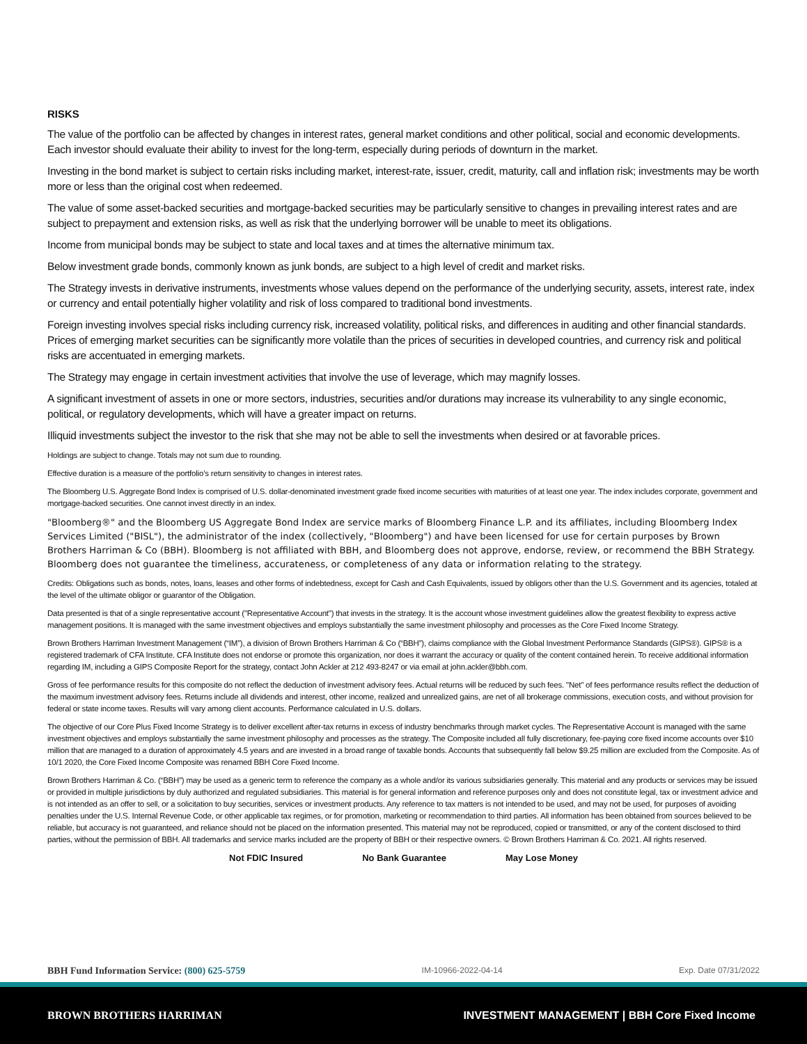RISKS
The value of the portfolio can be affected by changes in interest rates, general market conditions and other political, social and economic developments. Each investor should evaluate their ability to invest for the long-term, especially during periods of downturn in the market.
Investing in the bond market is subject to certain risks including market, interest-rate, issuer, credit, maturity, call and inflation risk; investments may be worth more or less than the original cost when redeemed.
The value of some asset-backed securities and mortgage-backed securities may be particularly sensitive to changes in prevailing interest rates and are subject to prepayment and extension risks, as well as risk that the underlying borrower will be unable to meet its obligations.
Income from municipal bonds may be subject to state and local taxes and at times the alternative minimum tax.
Below investment grade bonds, commonly known as junk bonds, are subject to a high level of credit and market risks.
The Strategy invests in derivative instruments, investments whose values depend on the performance of the underlying security, assets, interest rate, index or currency and entail potentially higher volatility and risk of loss compared to traditional bond investments.
Foreign investing involves special risks including currency risk, increased volatility, political risks, and differences in auditing and other financial standards. Prices of emerging market securities can be significantly more volatile than the prices of securities in developed countries, and currency risk and political risks are accentuated in emerging markets.
The Strategy may engage in certain investment activities that involve the use of leverage, which may magnify losses.
A significant investment of assets in one or more sectors, industries, securities and/or durations may increase its vulnerability to any single economic, political, or regulatory developments, which will have a greater impact on returns.
Illiquid investments subject the investor to the risk that she may not be able to sell the investments when desired or at favorable prices.
Holdings are subject to change. Totals may not sum due to rounding.
Effective duration is a measure of the portfolio’s return sensitivity to changes in interest rates.
The Bloomberg U.S. Aggregate Bond Index is comprised of U.S. dollar-denominated investment grade fixed income securities with maturities of at least one year. The index includes corporate, government and mortgage-backed securities. One cannot invest directly in an index.
"Bloomberg®" and the Bloomberg US Aggregate Bond Index are service marks of Bloomberg Finance L.P. and its affiliates, including Bloomberg Index Services Limited ("BISL"), the administrator of the index (collectively, "Bloomberg") and have been licensed for use for certain purposes by Brown Brothers Harriman & Co (BBH). Bloomberg is not affiliated with BBH, and Bloomberg does not approve, endorse, review, or recommend the BBH Strategy. Bloomberg does not guarantee the timeliness, accurateness, or completeness of any data or information relating to the strategy.
Credits: Obligations such as bonds, notes, loans, leases and other forms of indebtedness, except for Cash and Cash Equivalents, issued by obligors other than the U.S. Government and its agencies, totaled at the level of the ultimate obligor or guarantor of the Obligation.
Data presented is that of a single representative account ("Representative Account") that invests in the strategy. It is the account whose investment guidelines allow the greatest flexibility to express active management positions. It is managed with the same investment objectives and employs substantially the same investment philosophy and processes as the Core Fixed Income Strategy.
Brown Brothers Harriman Investment Management (“IM”), a division of Brown Brothers Harriman & Co (“BBH”), claims compliance with the Global Investment Performance Standards (GIPS®). GIPS® is a registered trademark of CFA Institute. CFA Institute does not endorse or promote this organization, nor does it warrant the accuracy or quality of the content contained herein. To receive additional information regarding IM, including a GIPS Composite Report for the strategy, contact John Ackler at 212 493-8247 or via email at john.ackler@bbh.com.
Gross of fee performance results for this composite do not reflect the deduction of investment advisory fees. Actual returns will be reduced by such fees. "Net" of fees performance results reflect the deduction of the maximum investment advisory fees. Returns include all dividends and interest, other income, realized and unrealized gains, are net of all brokerage commissions, execution costs, and without provision for federal or state income taxes. Results will vary among client accounts. Performance calculated in U.S. dollars.
The objective of our Core Plus Fixed Income Strategy is to deliver excellent after-tax returns in excess of industry benchmarks through market cycles. The Representative Account is managed with the same investment objectives and employs substantially the same investment philosophy and processes as the strategy. The Composite included all fully discretionary, fee-paying core fixed income accounts over $10 million that are managed to a duration of approximately 4.5 years and are invested in a broad range of taxable bonds. Accounts that subsequently fall below $9.25 million are excluded from the Composite. As of 10/1 2020, the Core Fixed Income Composite was renamed BBH Core Fixed Income.
Brown Brothers Harriman & Co. (“BBH”) may be used as a generic term to reference the company as a whole and/or its various subsidiaries generally. This material and any products or services may be issued or provided in multiple jurisdictions by duly authorized and regulated subsidiaries. This material is for general information and reference purposes only and does not constitute legal, tax or investment advice and is not intended as an offer to sell, or a solicitation to buy securities, services or investment products. Any reference to tax matters is not intended to be used, and may not be used, for purposes of avoiding penalties under the U.S. Internal Revenue Code, or other applicable tax regimes, or for promotion, marketing or recommendation to third parties. All information has been obtained from sources believed to be reliable, but accuracy is not guaranteed, and reliance should not be placed on the information presented. This material may not be reproduced, copied or transmitted, or any of the content disclosed to third parties, without the permission of BBH. All trademarks and service marks included are the property of BBH or their respective owners. © Brown Brothers Harriman & Co. 2021. All rights reserved.
Not FDIC Insured No Bank Guarantee May Lose Money
BBH Fund Information Service: (800) 625-5759 IM-10966-2022-04-14 Exp. Date 07/31/2022
BROWN BROTHERS HARRIMAN INVESTMENT MANAGEMENT | BBH Core Fixed Income